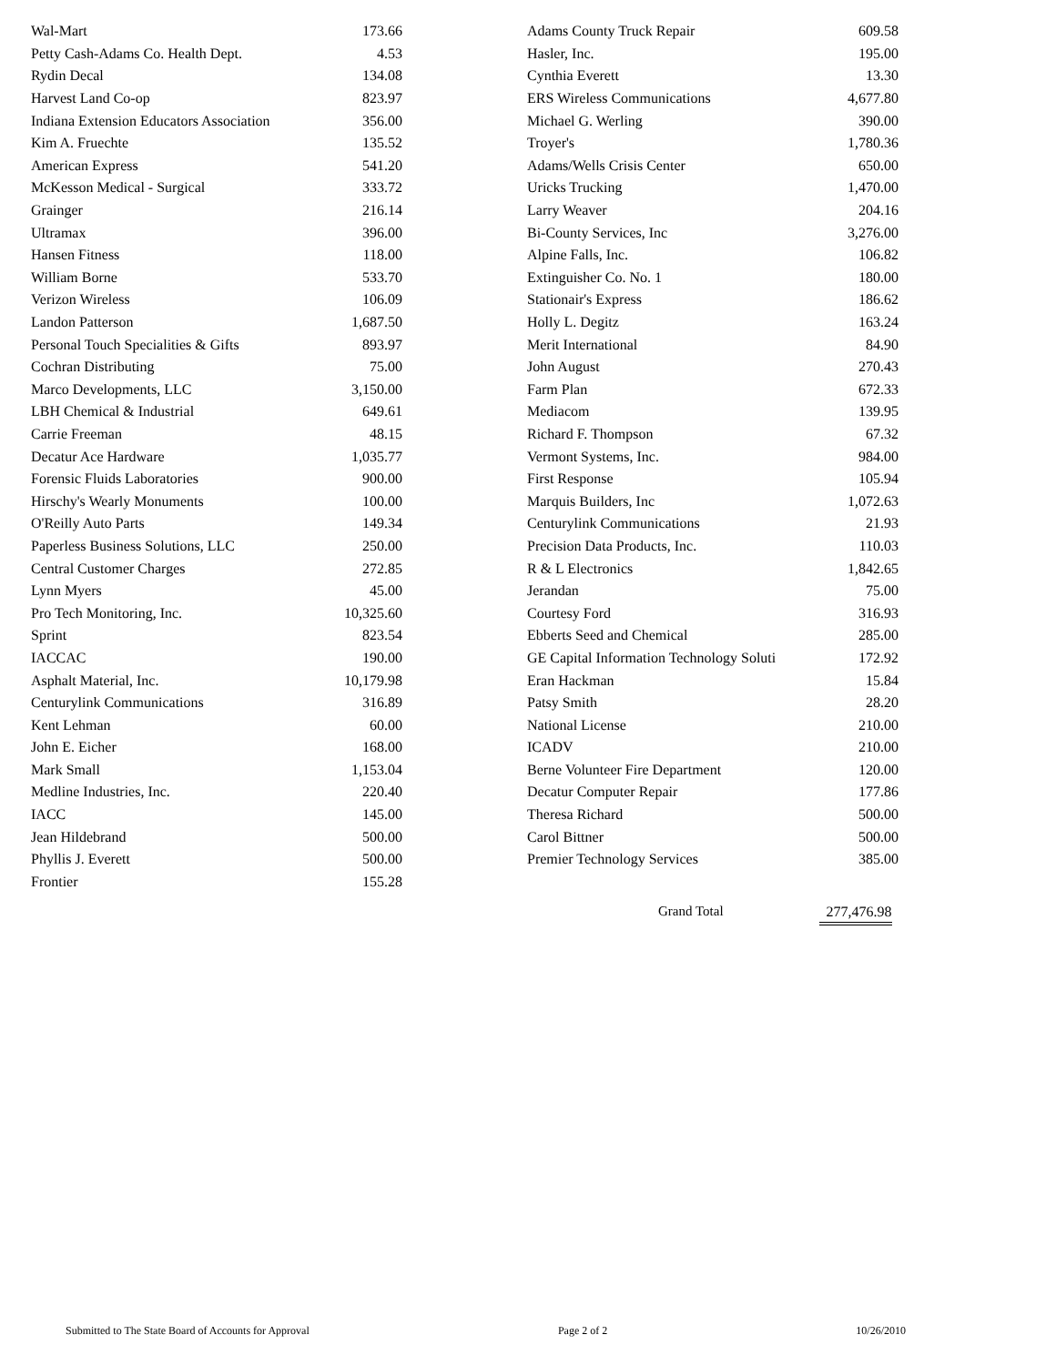| Wal-Mart | 173.66 |
| Petty Cash-Adams Co. Health Dept. | 4.53 |
| Rydin Decal | 134.08 |
| Harvest Land Co-op | 823.97 |
| Indiana Extension Educators Association | 356.00 |
| Kim A. Fruechte | 135.52 |
| American Express | 541.20 |
| McKesson Medical - Surgical | 333.72 |
| Grainger | 216.14 |
| Ultramax | 396.00 |
| Hansen Fitness | 118.00 |
| William Borne | 533.70 |
| Verizon Wireless | 106.09 |
| Landon Patterson | 1,687.50 |
| Personal Touch Specialities & Gifts | 893.97 |
| Cochran Distributing | 75.00 |
| Marco Developments, LLC | 3,150.00 |
| LBH Chemical & Industrial | 649.61 |
| Carrie Freeman | 48.15 |
| Decatur Ace Hardware | 1,035.77 |
| Forensic Fluids Laboratories | 900.00 |
| Hirschy's Wearly Monuments | 100.00 |
| O'Reilly Auto Parts | 149.34 |
| Paperless Business Solutions, LLC | 250.00 |
| Central Customer Charges | 272.85 |
| Lynn Myers | 45.00 |
| Pro Tech Monitoring, Inc. | 10,325.60 |
| Sprint | 823.54 |
| IACCAC | 190.00 |
| Asphalt Material, Inc. | 10,179.98 |
| Centurylink Communications | 316.89 |
| Kent Lehman | 60.00 |
| John E. Eicher | 168.00 |
| Mark Small | 1,153.04 |
| Medline Industries, Inc. | 220.40 |
| IACC | 145.00 |
| Jean Hildebrand | 500.00 |
| Phyllis J. Everett | 500.00 |
| Frontier | 155.28 |
| Adams County Truck Repair | 609.58 |
| Hasler, Inc. | 195.00 |
| Cynthia Everett | 13.30 |
| ERS Wireless Communications | 4,677.80 |
| Michael G. Werling | 390.00 |
| Troyer's | 1,780.36 |
| Adams/Wells Crisis Center | 650.00 |
| Uricks Trucking | 1,470.00 |
| Larry Weaver | 204.16 |
| Bi-County Services, Inc | 3,276.00 |
| Alpine Falls, Inc. | 106.82 |
| Extinguisher Co. No. 1 | 180.00 |
| Stationair's Express | 186.62 |
| Holly L. Degitz | 163.24 |
| Merit International | 84.90 |
| John August | 270.43 |
| Farm Plan | 672.33 |
| Mediacom | 139.95 |
| Richard F. Thompson | 67.32 |
| Vermont Systems, Inc. | 984.00 |
| First Response | 105.94 |
| Marquis Builders, Inc | 1,072.63 |
| Centurylink Communications | 21.93 |
| Precision Data Products, Inc. | 110.03 |
| R & L Electronics | 1,842.65 |
| Jerandan | 75.00 |
| Courtesy Ford | 316.93 |
| Ebberts Seed and Chemical | 285.00 |
| GE Capital Information Technology Soluti | 172.92 |
| Eran Hackman | 15.84 |
| Patsy Smith | 28.20 |
| National License | 210.00 |
| ICADV | 210.00 |
| Berne Volunteer Fire Department | 120.00 |
| Decatur Computer Repair | 177.86 |
| Theresa Richard | 500.00 |
| Carol Bittner | 500.00 |
| Premier Technology Services | 385.00 |
Grand Total 277,476.98
Submitted to The State Board of Accounts for Approval Page 2 of 2 10/26/2010